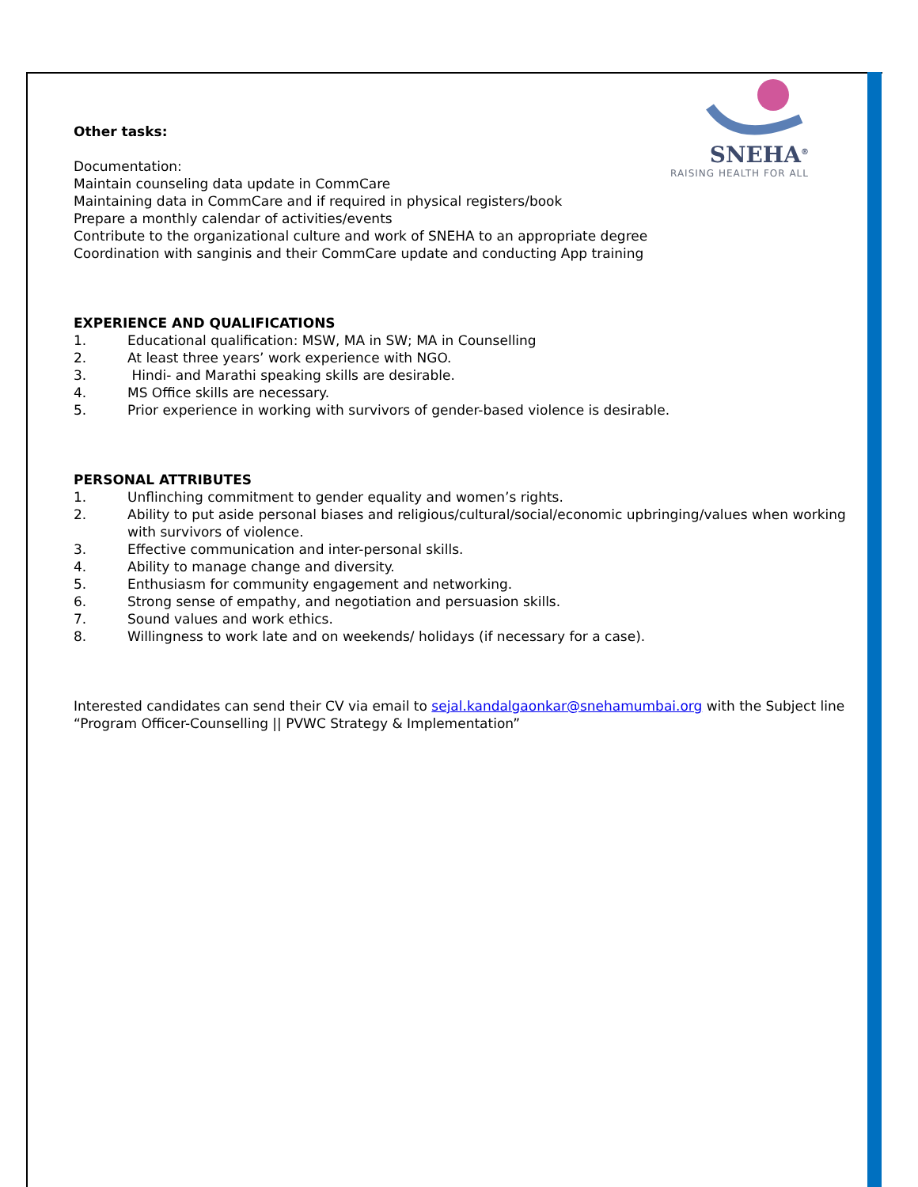SNEHA<sup>®</sup>
RAISING HEALTH FOR ALL
Other tasks:
Documentation:
Maintain counseling data update in CommCare
Maintaining data in CommCare and if required in physical registers/book
Prepare a monthly calendar of activities/events
Contribute to the organizational culture and work of SNEHA to an appropriate degree
Coordination with sanginis and their CommCare update and conducting App training
EXPERIENCE AND QUALIFICATIONS
1. Educational qualification: MSW, MA in SW; MA in Counselling
2. At least three years’ work experience with NGO.
3. Hindi- and Marathi speaking skills are desirable.
4. MS Office skills are necessary.
5. Prior experience in working with survivors of gender-based violence is desirable.
PERSONAL ATTRIBUTES
1. Unflinching commitment to gender equality and women’s rights.
2. Ability to put aside personal biases and religious/cultural/social/economic upbringing/values when working with survivors of violence.
3. Effective communication and inter-personal skills.
4. Ability to manage change and diversity.
5. Enthusiasm for community engagement and networking.
6. Strong sense of empathy, and negotiation and persuasion skills.
7. Sound values and work ethics.
8. Willingness to work late and on weekends/ holidays (if necessary for a case).
Interested candidates can send their CV via email to sejal.kandalgaonkar@snehamumbai.org with the Subject line “Program Officer-Counselling || PVWC Strategy & Implementation”